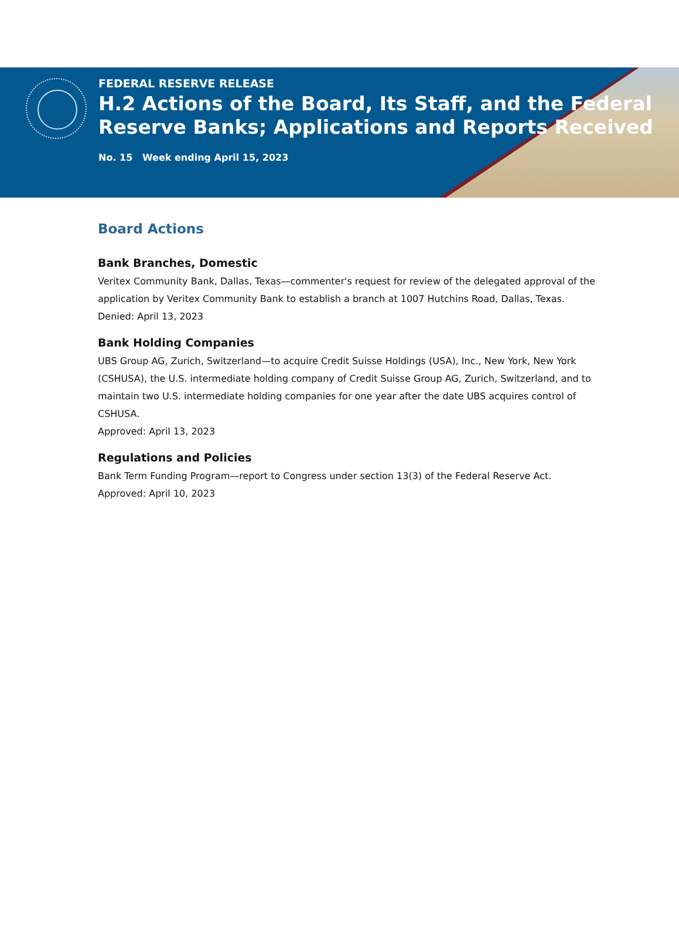FEDERAL RESERVE RELEASE
H.2 Actions of the Board, Its Staff, and the Federal Reserve Banks; Applications and Reports Received
No. 15 Week ending April 15, 2023
Board Actions
Bank Branches, Domestic
Veritex Community Bank, Dallas, Texas—commenter's request for review of the delegated approval of the application by Veritex Community Bank to establish a branch at 1007 Hutchins Road, Dallas, Texas.
Denied: April 13, 2023
Bank Holding Companies
UBS Group AG, Zurich, Switzerland—to acquire Credit Suisse Holdings (USA), Inc., New York, New York (CSHUSA), the U.S. intermediate holding company of Credit Suisse Group AG, Zurich, Switzerland, and to maintain two U.S. intermediate holding companies for one year after the date UBS acquires control of CSHUSA.
Approved: April 13, 2023
Regulations and Policies
Bank Term Funding Program—report to Congress under section 13(3) of the Federal Reserve Act.
Approved: April 10, 2023